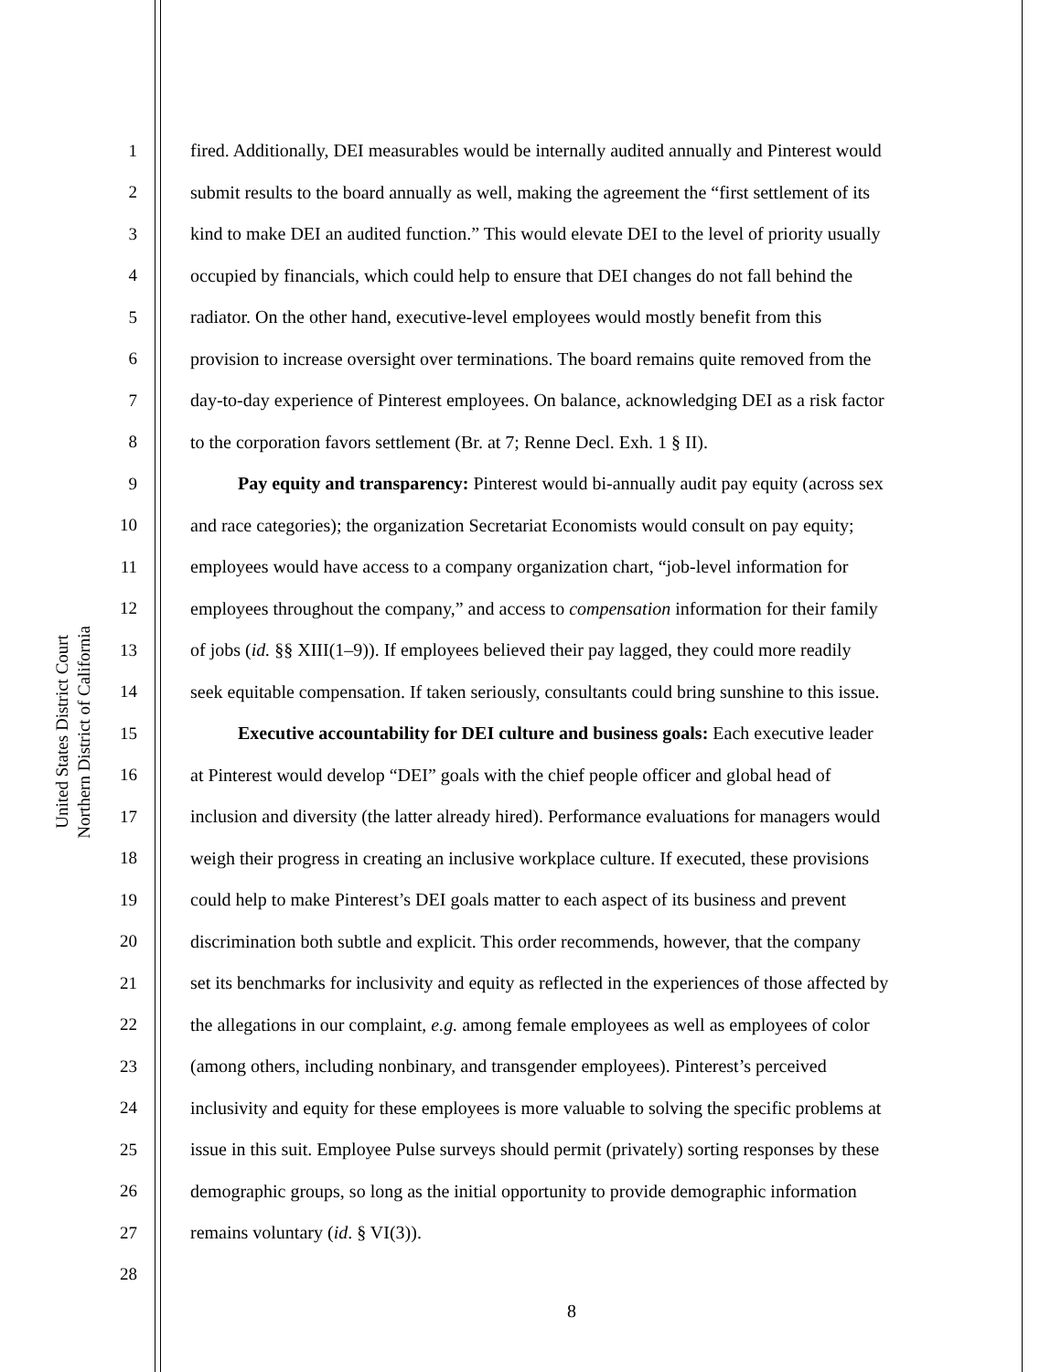United States District Court
Northern District of California
1 fired. Additionally, DEI measurables would be internally audited annually and Pinterest would
2 submit results to the board annually as well, making the agreement the “first settlement of its
3 kind to make DEI an audited function.” This would elevate DEI to the level of priority usually
4 occupied by financials, which could help to ensure that DEI changes do not fall behind the
5 radiator. On the other hand, executive-level employees would mostly benefit from this
6 provision to increase oversight over terminations. The board remains quite removed from the
7 day-to-day experience of Pinterest employees. On balance, acknowledging DEI as a risk factor
8 to the corporation favors settlement (Br. at 7; Renne Decl. Exh. 1 § II).
9 Pay equity and transparency: Pinterest would bi-annually audit pay equity (across sex
10 and race categories); the organization Secretariat Economists would consult on pay equity;
11 employees would have access to a company organization chart, “job-level information for
12 employees throughout the company,” and access to compensation information for their family
13 of jobs (id. §§ XIII(1–9)). If employees believed their pay lagged, they could more readily
14 seek equitable compensation. If taken seriously, consultants could bring sunshine to this issue.
15 Executive accountability for DEI culture and business goals: Each executive leader
16 at Pinterest would develop “DEI” goals with the chief people officer and global head of
17 inclusion and diversity (the latter already hired). Performance evaluations for managers would
18 weigh their progress in creating an inclusive workplace culture. If executed, these provisions
19 could help to make Pinterest’s DEI goals matter to each aspect of its business and prevent
20 discrimination both subtle and explicit. This order recommends, however, that the company
21 set its benchmarks for inclusivity and equity as reflected in the experiences of those affected by
22 the allegations in our complaint, e.g. among female employees as well as employees of color
23 (among others, including nonbinary, and transgender employees). Pinterest’s perceived
24 inclusivity and equity for these employees is more valuable to solving the specific problems at
25 issue in this suit. Employee Pulse surveys should permit (privately) sorting responses by these
26 demographic groups, so long as the initial opportunity to provide demographic information
27 remains voluntary (id. § VI(3)).
28
8